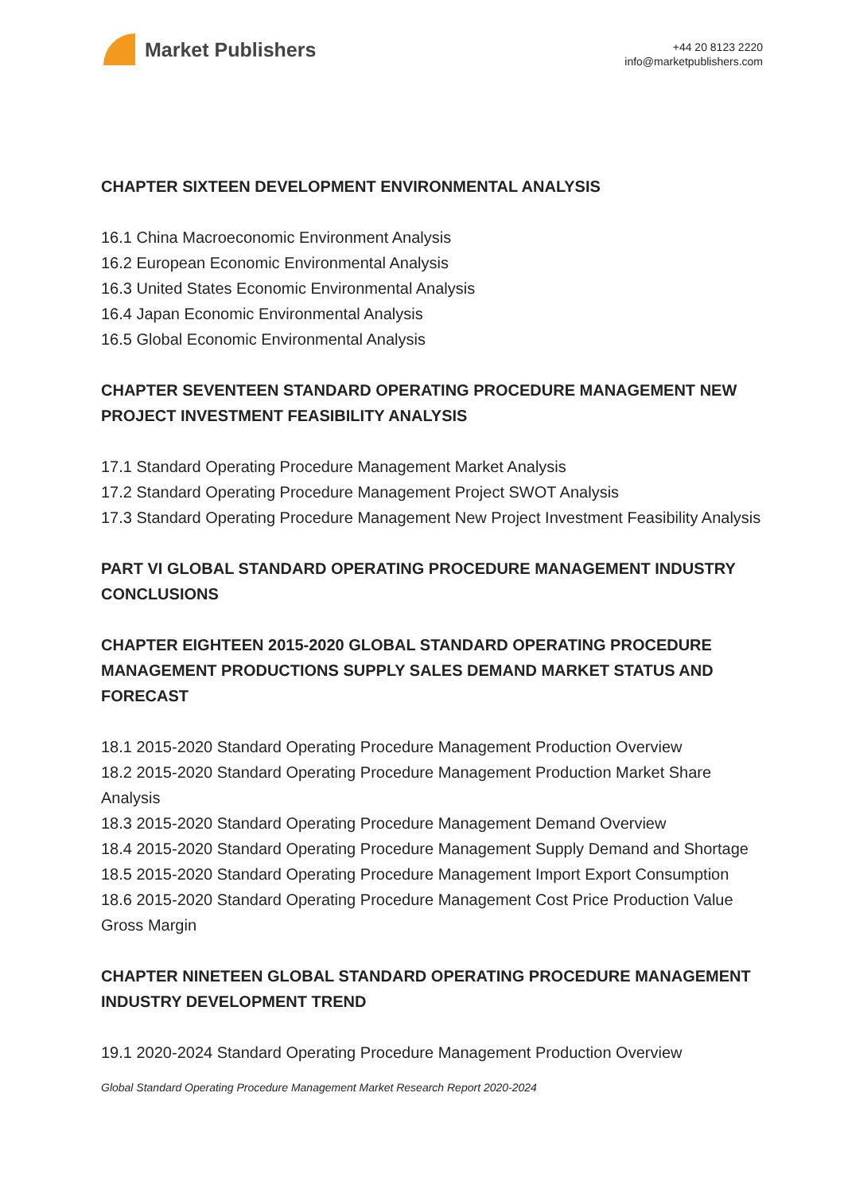Market Publishers
+44 20 8123 2220
info@marketpublishers.com
CHAPTER SIXTEEN DEVELOPMENT ENVIRONMENTAL ANALYSIS
16.1 China Macroeconomic Environment Analysis
16.2 European Economic Environmental Analysis
16.3 United States Economic Environmental Analysis
16.4 Japan Economic Environmental Analysis
16.5 Global Economic Environmental Analysis
CHAPTER SEVENTEEN STANDARD OPERATING PROCEDURE MANAGEMENT NEW PROJECT INVESTMENT FEASIBILITY ANALYSIS
17.1 Standard Operating Procedure Management Market Analysis
17.2 Standard Operating Procedure Management Project SWOT Analysis
17.3 Standard Operating Procedure Management New Project Investment Feasibility Analysis
PART VI GLOBAL STANDARD OPERATING PROCEDURE MANAGEMENT INDUSTRY CONCLUSIONS
CHAPTER EIGHTEEN 2015-2020 GLOBAL STANDARD OPERATING PROCEDURE MANAGEMENT PRODUCTIONS SUPPLY SALES DEMAND MARKET STATUS AND FORECAST
18.1 2015-2020 Standard Operating Procedure Management Production Overview
18.2 2015-2020 Standard Operating Procedure Management Production Market Share Analysis
18.3 2015-2020 Standard Operating Procedure Management Demand Overview
18.4 2015-2020 Standard Operating Procedure Management Supply Demand and Shortage
18.5 2015-2020 Standard Operating Procedure Management Import Export Consumption
18.6 2015-2020 Standard Operating Procedure Management Cost Price Production Value Gross Margin
CHAPTER NINETEEN GLOBAL STANDARD OPERATING PROCEDURE MANAGEMENT INDUSTRY DEVELOPMENT TREND
19.1 2020-2024 Standard Operating Procedure Management Production Overview
Global Standard Operating Procedure Management Market Research Report 2020-2024